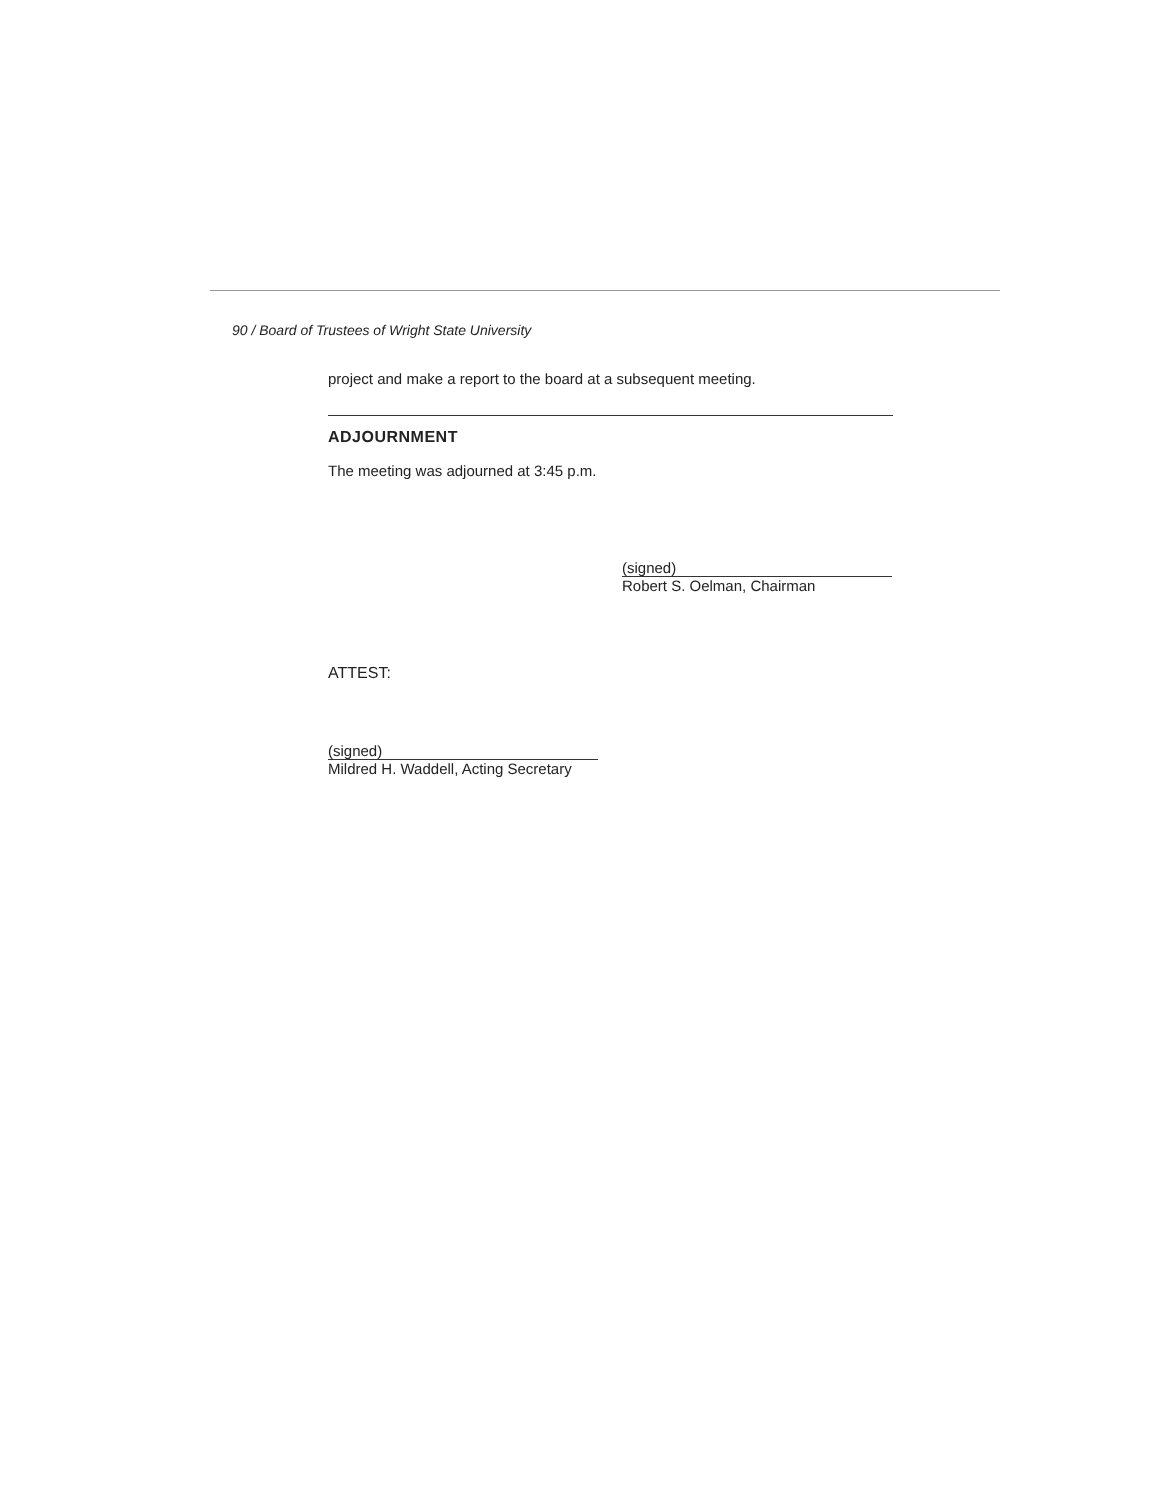90 / Board of Trustees of Wright State University
project and make a report to the board at a subsequent meeting.
ADJOURNMENT
The meeting was adjourned at 3:45 p.m.
(signed)
Robert S. Oelman, Chairman
ATTEST:
(signed)
Mildred H. Waddell, Acting Secretary